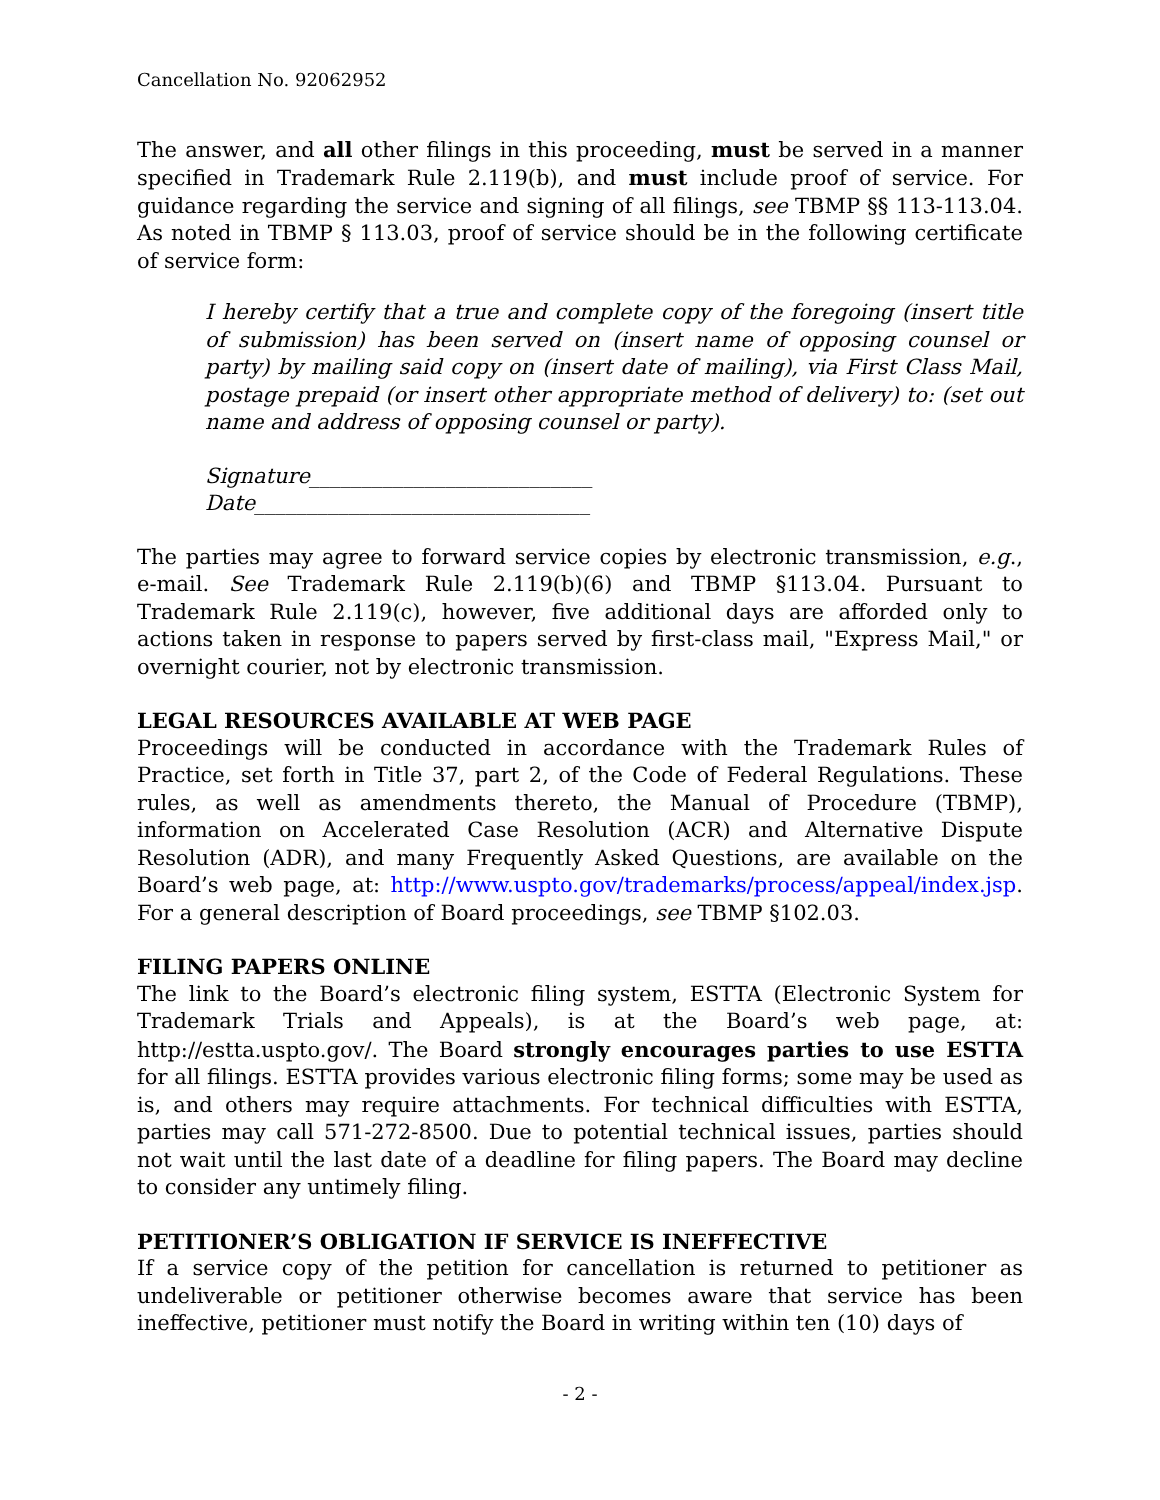Cancellation No. 92062952
The answer, and all other filings in this proceeding, must be served in a manner specified in Trademark Rule 2.119(b), and must include proof of service. For guidance regarding the service and signing of all filings, see TBMP §§ 113-113.04. As noted in TBMP § 113.03, proof of service should be in the following certificate of service form:
I hereby certify that a true and complete copy of the foregoing (insert title of submission) has been served on (insert name of opposing counsel or party) by mailing said copy on (insert date of mailing), via First Class Mail, postage prepaid (or insert other appropriate method of delivery) to: (set out name and address of opposing counsel or party).
Signature___________________________
Date________________________________
The parties may agree to forward service copies by electronic transmission, e.g., e-mail. See Trademark Rule 2.119(b)(6) and TBMP §113.04. Pursuant to Trademark Rule 2.119(c), however, five additional days are afforded only to actions taken in response to papers served by first-class mail, "Express Mail," or overnight courier, not by electronic transmission.
LEGAL RESOURCES AVAILABLE AT WEB PAGE
Proceedings will be conducted in accordance with the Trademark Rules of Practice, set forth in Title 37, part 2, of the Code of Federal Regulations. These rules, as well as amendments thereto, the Manual of Procedure (TBMP), information on Accelerated Case Resolution (ACR) and Alternative Dispute Resolution (ADR), and many Frequently Asked Questions, are available on the Board’s web page, at: http://www.uspto.gov/trademarks/process/appeal/index.jsp. For a general description of Board proceedings, see TBMP §102.03.
FILING PAPERS ONLINE
The link to the Board’s electronic filing system, ESTTA (Electronic System for Trademark Trials and Appeals), is at the Board’s web page, at: http://estta.uspto.gov/. The Board strongly encourages parties to use ESTTA for all filings. ESTTA provides various electronic filing forms; some may be used as is, and others may require attachments. For technical difficulties with ESTTA, parties may call 571-272-8500. Due to potential technical issues, parties should not wait until the last date of a deadline for filing papers. The Board may decline to consider any untimely filing.
PETITIONER’S OBLIGATION IF SERVICE IS INEFFECTIVE
If a service copy of the petition for cancellation is returned to petitioner as undeliverable or petitioner otherwise becomes aware that service has been ineffective, petitioner must notify the Board in writing within ten (10) days of
- 2 -